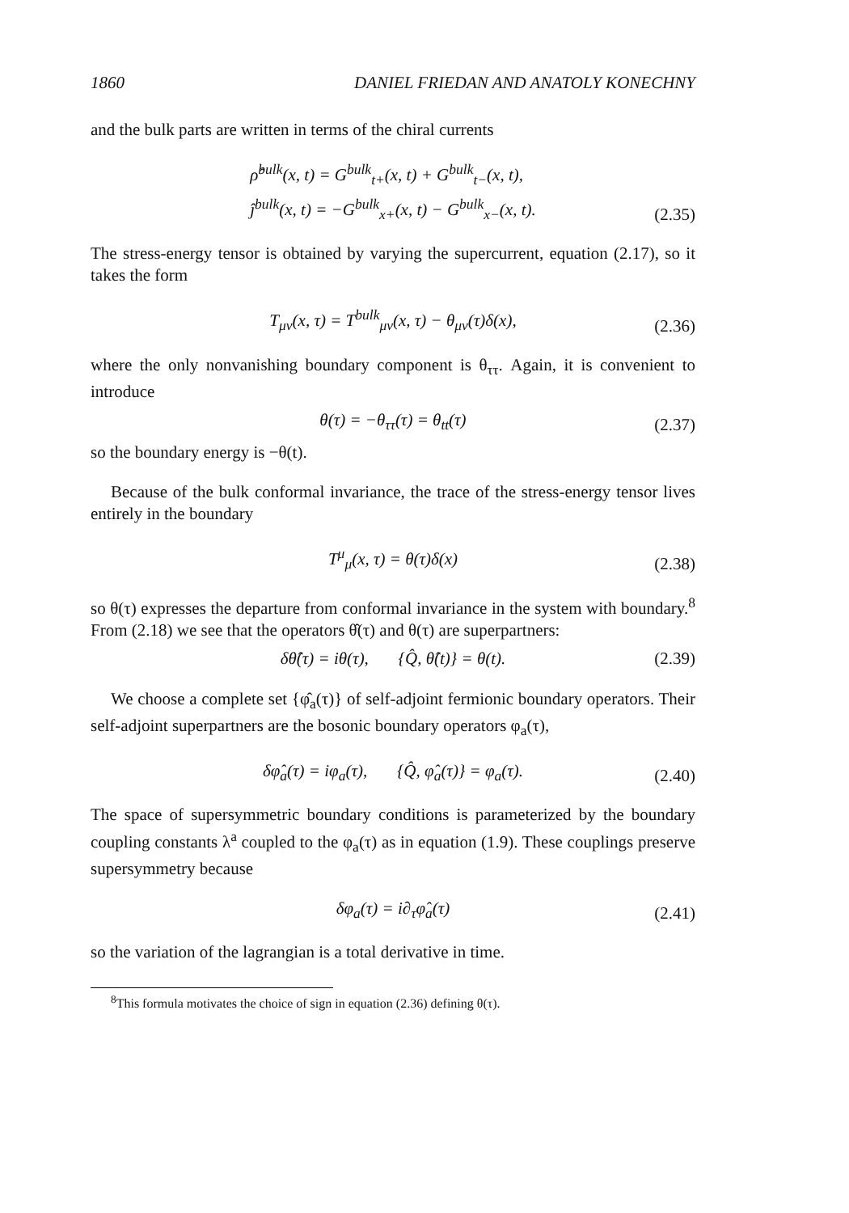1860 DANIEL FRIEDAN AND ANATOLY KONECHNY
and the bulk parts are written in terms of the chiral currents
ρ̂<sup>bulk</sup>(x, t) = G<sup>bulk</sup><sub>t+</sub>(x, t) + G<sup>bulk</sup><sub>t−</sub>(x, t),
ĵ<sup>bulk</sup>(x, t) = −G<sup>bulk</sup><sub>x+</sub>(x, t) − G<sup>bulk</sup><sub>x−</sub>(x, t).
(2.35)
The stress-energy tensor is obtained by varying the supercurrent, equation (2.17), so it takes the form
T<sub>μν</sub>(x, τ) = T<sup>bulk</sup><sub>μν</sub>(x, τ) − θ<sub>μν</sub>(τ)δ(x),
(2.36)
where the only nonvanishing boundary component is θ<sub>ττ</sub>. Again, it is convenient to introduce
θ(τ) = −θ<sub>ττ</sub>(τ) = θ<sub>tt</sub>(τ)
(2.37)
so the boundary energy is −θ(t).
Because of the bulk conformal invariance, the trace of the stress-energy tensor lives entirely in the boundary
T<sup>μ</sup><sub>μ</sub>(x, τ) = θ(τ)δ(x)
(2.38)
so θ(τ) expresses the departure from conformal invariance in the system with boundary.<sup>8</sup> From (2.18) we see that the operators θ̂(τ) and θ(τ) are superpartners:
δθ̂(τ) = iθ(τ), {Q̂, θ̂(t)} = θ(t).
(2.39)
We choose a complete set {φ̂<sub>a</sub>(τ)} of self-adjoint fermionic boundary operators. Their self-adjoint superpartners are the bosonic boundary operators φ<sub>a</sub>(τ),
δφ̂<sub>a</sub>(τ) = iφ<sub>a</sub>(τ), {Q̂, φ̂<sub>a</sub>(τ)} = φ<sub>a</sub>(τ).
(2.40)
The space of supersymmetric boundary conditions is parameterized by the boundary coupling constants λ<sup>a</sup> coupled to the φ<sub>a</sub>(τ) as in equation (1.9). These couplings preserve supersymmetry because
δφ<sub>a</sub>(τ) = i∂<sub>τ</sub>φ̂<sub>a</sub>(τ)
(2.41)
so the variation of the lagrangian is a total derivative in time.
<sup>8</sup> This formula motivates the choice of sign in equation (2.36) defining θ(τ).